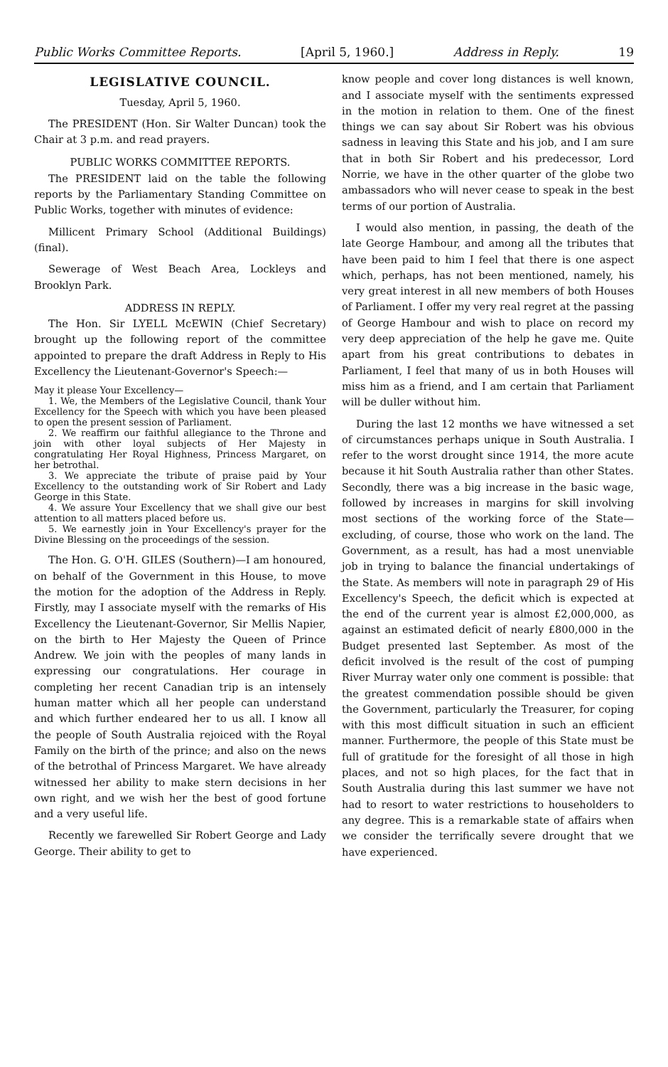Public Works Committee Reports. [April 5, 1960.] Address in Reply. 19
LEGISLATIVE COUNCIL.
Tuesday, April 5, 1960.
The PRESIDENT (Hon. Sir Walter Duncan) took the Chair at 3 p.m. and read prayers.
PUBLIC WORKS COMMITTEE REPORTS.
The PRESIDENT laid on the table the following reports by the Parliamentary Standing Committee on Public Works, together with minutes of evidence:
Millicent Primary School (Additional Buildings) (final).
Sewerage of West Beach Area, Lockleys and Brooklyn Park.
ADDRESS IN REPLY.
The Hon. Sir LYELL McEWIN (Chief Secretary) brought up the following report of the committee appointed to prepare the draft Address in Reply to His Excellency the Lieutenant-Governor's Speech:—
May it please Your Excellency—
1. We, the Members of the Legislative Council, thank Your Excellency for the Speech with which you have been pleased to open the present session of Parliament.
2. We reaffirm our faithful allegiance to the Throne and join with other loyal subjects of Her Majesty in congratulating Her Royal Highness, Princess Margaret, on her betrothal.
3. We appreciate the tribute of praise paid by Your Excellency to the outstanding work of Sir Robert and Lady George in this State.
4. We assure Your Excellency that we shall give our best attention to all matters placed before us.
5. We earnestly join in Your Excellency's prayer for the Divine Blessing on the proceedings of the session.
The Hon. G. O'H. GILES (Southern)—I am honoured, on behalf of the Government in this House, to move the motion for the adoption of the Address in Reply. Firstly, may I associate myself with the remarks of His Excellency the Lieutenant-Governor, Sir Mellis Napier, on the birth to Her Majesty the Queen of Prince Andrew. We join with the peoples of many lands in expressing our congratulations. Her courage in completing her recent Canadian trip is an intensely human matter which all her people can understand and which further endeared her to us all. I know all the people of South Australia rejoiced with the Royal Family on the birth of the prince; and also on the news of the betrothal of Princess Margaret. We have already witnessed her ability to make stern decisions in her own right, and we wish her the best of good fortune and a very useful life.
Recently we farewelled Sir Robert George and Lady George. Their ability to get to
know people and cover long distances is well known, and I associate myself with the sentiments expressed in the motion in relation to them. One of the finest things we can say about Sir Robert was his obvious sadness in leaving this State and his job, and I am sure that in both Sir Robert and his predecessor, Lord Norrie, we have in the other quarter of the globe two ambassadors who will never cease to speak in the best terms of our portion of Australia.
I would also mention, in passing, the death of the late George Hambour, and among all the tributes that have been paid to him I feel that there is one aspect which, perhaps, has not been mentioned, namely, his very great interest in all new members of both Houses of Parliament. I offer my very real regret at the passing of George Hambour and wish to place on record my very deep appreciation of the help he gave me. Quite apart from his great contributions to debates in Parliament, I feel that many of us in both Houses will miss him as a friend, and I am certain that Parliament will be duller without him.
During the last 12 months we have witnessed a set of circumstances perhaps unique in South Australia. I refer to the worst drought since 1914, the more acute because it hit South Australia rather than other States. Secondly, there was a big increase in the basic wage, followed by increases in margins for skill involving most sections of the working force of the State—excluding, of course, those who work on the land. The Government, as a result, has had a most unenviable job in trying to balance the financial undertakings of the State. As members will note in paragraph 29 of His Excellency's Speech, the deficit which is expected at the end of the current year is almost £2,000,000, as against an estimated deficit of nearly £800,000 in the Budget presented last September. As most of the deficit involved is the result of the cost of pumping River Murray water only one comment is possible: that the greatest commendation possible should be given the Government, particularly the Treasurer, for coping with this most difficult situation in such an efficient manner. Furthermore, the people of this State must be full of gratitude for the foresight of all those in high places, and not so high places, for the fact that in South Australia during this last summer we have not had to resort to water restrictions to householders to any degree. This is a remarkable state of affairs when we consider the terrifically severe drought that we have experienced.